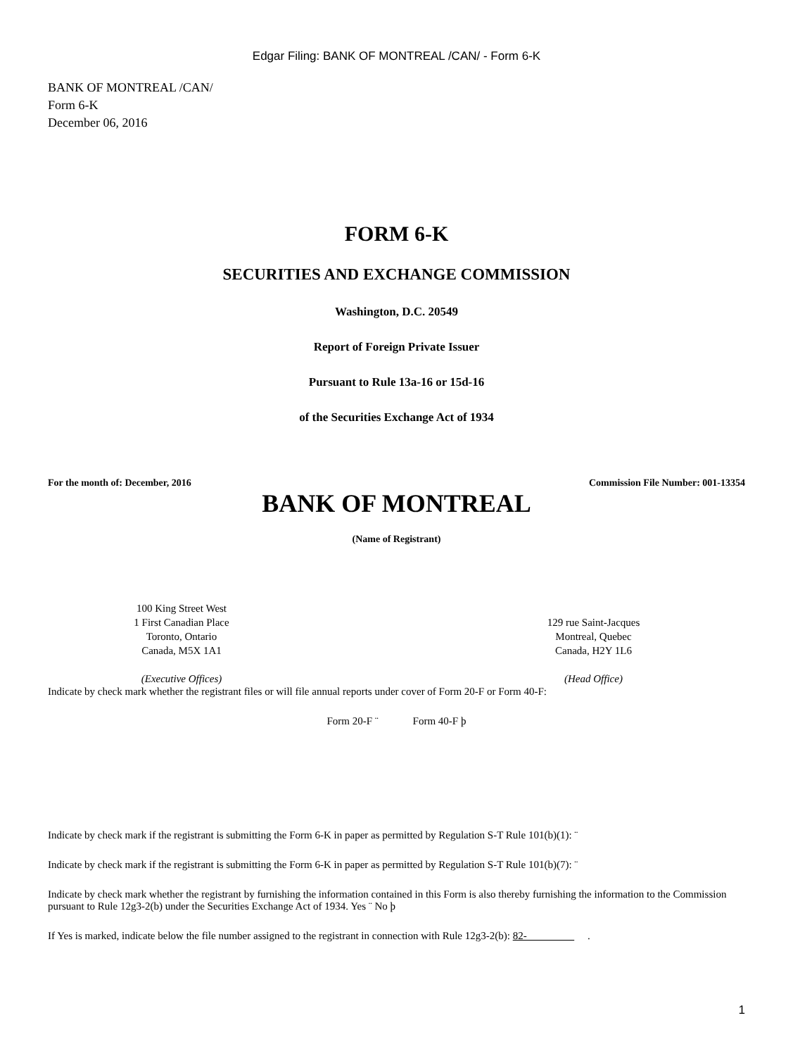Edgar Filing: BANK OF MONTREAL /CAN/ - Form 6-K
BANK OF MONTREAL /CAN/
Form 6-K
December 06, 2016
FORM 6-K
SECURITIES AND EXCHANGE COMMISSION
Washington, D.C. 20549
Report of Foreign Private Issuer
Pursuant to Rule 13a-16 or 15d-16
of the Securities Exchange Act of 1934
For the month of: December, 2016 Commission File Number: 001-13354
BANK OF MONTREAL
(Name of Registrant)
100 King Street West
1 First Canadian Place
Toronto, Ontario
Canada, M5X 1A1
(Executive Offices)
129 rue Saint-Jacques
Montreal, Quebec
Canada, H2Y 1L6
(Head Office)
Indicate by check mark whether the registrant files or will file annual reports under cover of Form 20-F or Form 40-F:
Form 20-F ¨ Form 40-F þ
Indicate by check mark if the registrant is submitting the Form 6-K in paper as permitted by Regulation S-T Rule 101(b)(1): ¨
Indicate by check mark if the registrant is submitting the Form 6-K in paper as permitted by Regulation S-T Rule 101(b)(7): ¨
Indicate by check mark whether the registrant by furnishing the information contained in this Form is also thereby furnishing the information to the Commission pursuant to Rule 12g3-2(b) under the Securities Exchange Act of 1934. Yes ¨ No þ
If Yes is marked, indicate below the file number assigned to the registrant in connection with Rule 12g3-2(b): 82- .
1